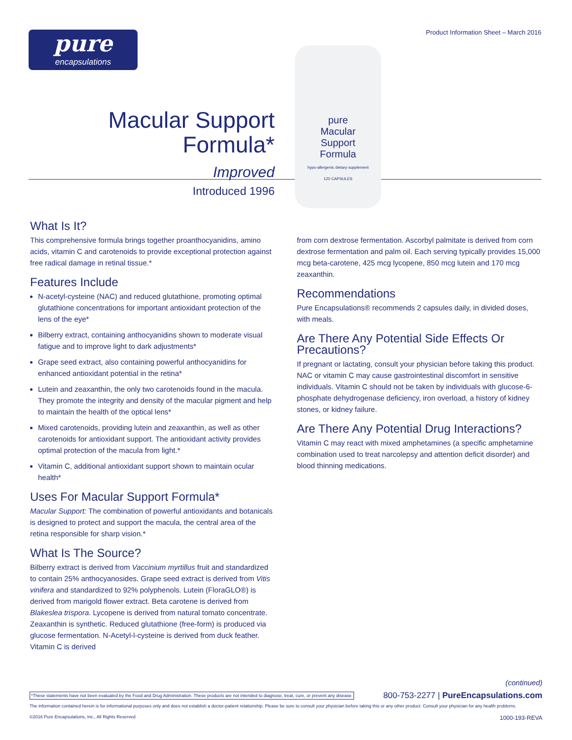pure
encapsulations
Product Information Sheet – March 2016
Macular Support
Formula*
Improved
Introduced 1996
pure
Macular
Support
Formula
hypo-allergenic dietary supplement
120 CAPSULES
What Is It?
This comprehensive formula brings together proanthocyanidins, amino acids, vitamin C and carotenoids to provide exceptional protection against free radical damage in retinal tissue.*
Features Include
N-acetyl-cysteine (NAC) and reduced glutathione, promoting optimal glutathione concentrations for important antioxidant protection of the lens of the eye*
Bilberry extract, containing anthocyanidins shown to moderate visual fatigue and to improve light to dark adjustments*
Grape seed extract, also containing powerful anthocyanidins for enhanced antioxidant potential in the retina*
Lutein and zeaxanthin, the only two carotenoids found in the macula. They promote the integrity and density of the macular pigment and help to maintain the health of the optical lens*
Mixed carotenoids, providing lutein and zeaxanthin, as well as other carotenoids for antioxidant support. The antioxidant activity provides optimal protection of the macula from light.*
Vitamin C, additional antioxidant support shown to maintain ocular health*
Uses For Macular Support Formula*
Macular Support: The combination of powerful antioxidants and botanicals is designed to protect and support the macula, the central area of the retina responsible for sharp vision.*
What Is The Source?
Bilberry extract is derived from Vaccinium myrtillus fruit and standardized to contain 25% anthocyanosides. Grape seed extract is derived from Vitis vinifera and standardized to 92% polyphenols. Lutein (FloraGLO®) is derived from marigold flower extract. Beta carotene is derived from Blakeslea trispora. Lycopene is derived from natural tomato concentrate. Zeaxanthin is synthetic. Reduced glutathione (free-form) is produced via glucose fermentation. N-Acetyl-l-cysteine is derived from duck feather. Vitamin C is derived
from corn dextrose fermentation. Ascorbyl palmitate is derived from corn dextrose fermentation and palm oil. Each serving typically provides 15,000 mcg beta-carotene, 425 mcg lycopene, 850 mcg lutein and 170 mcg zeaxanthin.
Recommendations
Pure Encapsulations® recommends 2 capsules daily, in divided doses, with meals.
Are There Any Potential Side Effects Or Precautions?
If pregnant or lactating, consult your physician before taking this product. NAC or vitamin C may cause gastrointestinal discomfort in sensitive individuals. Vitamin C should not be taken by individuals with glucose-6-phosphate dehydrogenase deficiency, iron overload, a history of kidney stones, or kidney failure.
Are There Any Potential Drug Interactions?
Vitamin C may react with mixed amphetamines (a specific amphetamine combination used to treat narcolepsy and attention deficit disorder) and blood thinning medications.
(continued)
*These statements have not been evaluated by the Food and Drug Administration. These products are not intended to diagnose, treat, cure, or prevent any disease. 800-753-2277 | PureEncapsulations.com
The information contained herein is for informational purposes only and does not establish a doctor-patient relationship. Please be sure to consult your physician before taking this or any other product. Consult your physician for any health problems.
©2016 Pure Encapsulations, Inc., All Rights Reserved 1000-193-REVA